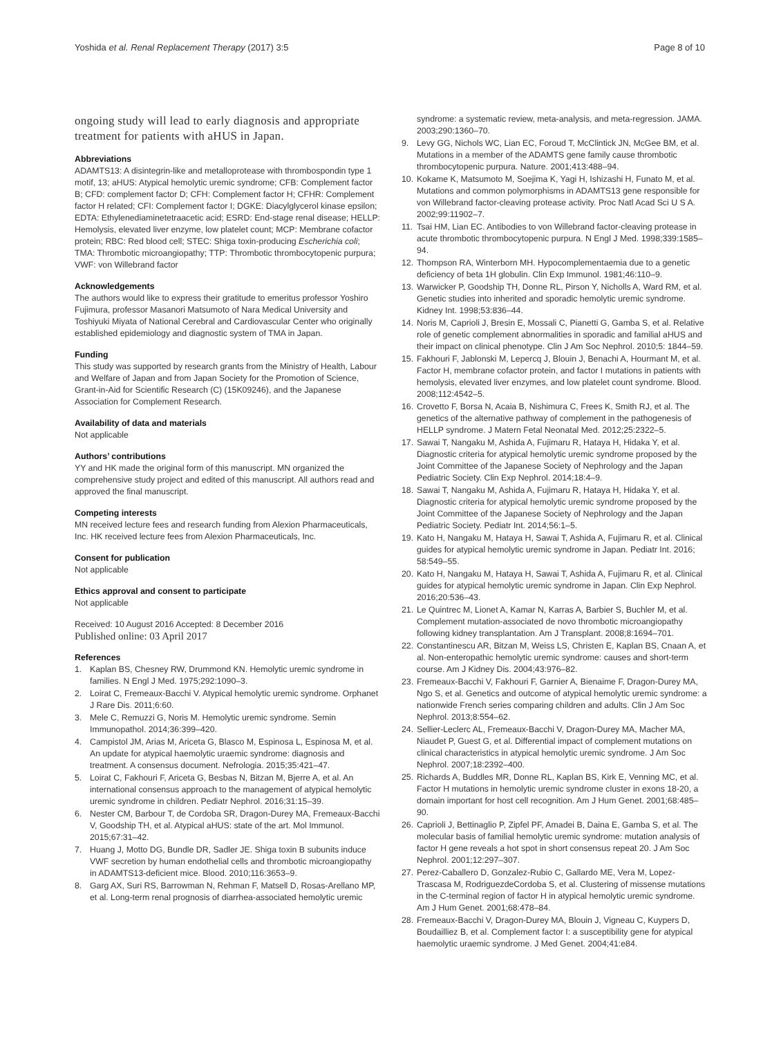Yoshida et al. Renal Replacement Therapy (2017) 3:5 Page 8 of 10
ongoing study will lead to early diagnosis and appropriate treatment for patients with aHUS in Japan.
Abbreviations
ADAMTS13: A disintegrin-like and metalloprotease with thrombospondin type 1 motif, 13; aHUS: Atypical hemolytic uremic syndrome; CFB: Complement factor B; CFD: complement factor D; CFH: Complement factor H; CFHR: Complement factor H related; CFI: Complement factor I; DGKE: Diacylglycerol kinase epsilon; EDTA: Ethylenediaminetetraacetic acid; ESRD: End-stage renal disease; HELLP: Hemolysis, elevated liver enzyme, low platelet count; MCP: Membrane cofactor protein; RBC: Red blood cell; STEC: Shiga toxin-producing Escherichia coli; TMA: Thrombotic microangiopathy; TTP: Thrombotic thrombocytopenic purpura; VWF: von Willebrand factor
Acknowledgements
The authors would like to express their gratitude to emeritus professor Yoshiro Fujimura, professor Masanori Matsumoto of Nara Medical University and Toshiyuki Miyata of National Cerebral and Cardiovascular Center who originally established epidemiology and diagnostic system of TMA in Japan.
Funding
This study was supported by research grants from the Ministry of Health, Labour and Welfare of Japan and from Japan Society for the Promotion of Science, Grant-in-Aid for Scientific Research (C) (15K09246), and the Japanese Association for Complement Research.
Availability of data and materials
Not applicable
Authors’ contributions
YY and HK made the original form of this manuscript. MN organized the comprehensive study project and edited of this manuscript. All authors read and approved the final manuscript.
Competing interests
MN received lecture fees and research funding from Alexion Pharmaceuticals, Inc. HK received lecture fees from Alexion Pharmaceuticals, Inc.
Consent for publication
Not applicable
Ethics approval and consent to participate
Not applicable
Received: 10 August 2016 Accepted: 8 December 2016
Published online: 03 April 2017
References
1. Kaplan BS, Chesney RW, Drummond KN. Hemolytic uremic syndrome in families. N Engl J Med. 1975;292:1090–3.
2. Loirat C, Fremeaux-Bacchi V. Atypical hemolytic uremic syndrome. Orphanet J Rare Dis. 2011;6:60.
3. Mele C, Remuzzi G, Noris M. Hemolytic uremic syndrome. Semin Immunopathol. 2014;36:399–420.
4. Campistol JM, Arias M, Ariceta G, Blasco M, Espinosa L, Espinosa M, et al. An update for atypical haemolytic uraemic syndrome: diagnosis and treatment. A consensus document. Nefrologia. 2015;35:421–47.
5. Loirat C, Fakhouri F, Ariceta G, Besbas N, Bitzan M, Bjerre A, et al. An international consensus approach to the management of atypical hemolytic uremic syndrome in children. Pediatr Nephrol. 2016;31:15–39.
6. Nester CM, Barbour T, de Cordoba SR, Dragon-Durey MA, Fremeaux-Bacchi V, Goodship TH, et al. Atypical aHUS: state of the art. Mol Immunol. 2015;67:31–42.
7. Huang J, Motto DG, Bundle DR, Sadler JE. Shiga toxin B subunits induce VWF secretion by human endothelial cells and thrombotic microangiopathy in ADAMTS13-deficient mice. Blood. 2010;116:3653–9.
8. Garg AX, Suri RS, Barrowman N, Rehman F, Matsell D, Rosas-Arellano MP, et al. Long-term renal prognosis of diarrhea-associated hemolytic uremic
syndrome: a systematic review, meta-analysis, and meta-regression. JAMA. 2003;290:1360–70.
9. Levy GG, Nichols WC, Lian EC, Foroud T, McClintick JN, McGee BM, et al. Mutations in a member of the ADAMTS gene family cause thrombotic thrombocytopenic purpura. Nature. 2001;413:488–94.
10. Kokame K, Matsumoto M, Soejima K, Yagi H, Ishizashi H, Funato M, et al. Mutations and common polymorphisms in ADAMTS13 gene responsible for von Willebrand factor-cleaving protease activity. Proc Natl Acad Sci U S A. 2002;99:11902–7.
11. Tsai HM, Lian EC. Antibodies to von Willebrand factor-cleaving protease in acute thrombotic thrombocytopenic purpura. N Engl J Med. 1998;339:1585–94.
12. Thompson RA, Winterborn MH. Hypocomplementaemia due to a genetic deficiency of beta 1H globulin. Clin Exp Immunol. 1981;46:110–9.
13. Warwicker P, Goodship TH, Donne RL, Pirson Y, Nicholls A, Ward RM, et al. Genetic studies into inherited and sporadic hemolytic uremic syndrome. Kidney Int. 1998;53:836–44.
14. Noris M, Caprioli J, Bresin E, Mossali C, Pianetti G, Gamba S, et al. Relative role of genetic complement abnormalities in sporadic and familial aHUS and their impact on clinical phenotype. Clin J Am Soc Nephrol. 2010;5: 1844–59.
15. Fakhouri F, Jablonski M, Lepercq J, Blouin J, Benachi A, Hourmant M, et al. Factor H, membrane cofactor protein, and factor I mutations in patients with hemolysis, elevated liver enzymes, and low platelet count syndrome. Blood. 2008;112:4542–5.
16. Crovetto F, Borsa N, Acaia B, Nishimura C, Frees K, Smith RJ, et al. The genetics of the alternative pathway of complement in the pathogenesis of HELLP syndrome. J Matern Fetal Neonatal Med. 2012;25:2322–5.
17. Sawai T, Nangaku M, Ashida A, Fujimaru R, Hataya H, Hidaka Y, et al. Diagnostic criteria for atypical hemolytic uremic syndrome proposed by the Joint Committee of the Japanese Society of Nephrology and the Japan Pediatric Society. Clin Exp Nephrol. 2014;18:4–9.
18. Sawai T, Nangaku M, Ashida A, Fujimaru R, Hataya H, Hidaka Y, et al. Diagnostic criteria for atypical hemolytic uremic syndrome proposed by the Joint Committee of the Japanese Society of Nephrology and the Japan Pediatric Society. Pediatr Int. 2014;56:1–5.
19. Kato H, Nangaku M, Hataya H, Sawai T, Ashida A, Fujimaru R, et al. Clinical guides for atypical hemolytic uremic syndrome in Japan. Pediatr Int. 2016; 58:549–55.
20. Kato H, Nangaku M, Hataya H, Sawai T, Ashida A, Fujimaru R, et al. Clinical guides for atypical hemolytic uremic syndrome in Japan. Clin Exp Nephrol. 2016;20:536–43.
21. Le Quintrec M, Lionet A, Kamar N, Karras A, Barbier S, Buchler M, et al. Complement mutation-associated de novo thrombotic microangiopathy following kidney transplantation. Am J Transplant. 2008;8:1694–701.
22. Constantinescu AR, Bitzan M, Weiss LS, Christen E, Kaplan BS, Cnaan A, et al. Non-enteropathic hemolytic uremic syndrome: causes and short-term course. Am J Kidney Dis. 2004;43:976–82.
23. Fremeaux-Bacchi V, Fakhouri F, Garnier A, Bienaime F, Dragon-Durey MA, Ngo S, et al. Genetics and outcome of atypical hemolytic uremic syndrome: a nationwide French series comparing children and adults. Clin J Am Soc Nephrol. 2013;8:554–62.
24. Sellier-Leclerc AL, Fremeaux-Bacchi V, Dragon-Durey MA, Macher MA, Niaudet P, Guest G, et al. Differential impact of complement mutations on clinical characteristics in atypical hemolytic uremic syndrome. J Am Soc Nephrol. 2007;18:2392–400.
25. Richards A, Buddles MR, Donne RL, Kaplan BS, Kirk E, Venning MC, et al. Factor H mutations in hemolytic uremic syndrome cluster in exons 18-20, a domain important for host cell recognition. Am J Hum Genet. 2001;68:485–90.
26. Caprioli J, Bettinaglio P, Zipfel PF, Amadei B, Daina E, Gamba S, et al. The molecular basis of familial hemolytic uremic syndrome: mutation analysis of factor H gene reveals a hot spot in short consensus repeat 20. J Am Soc Nephrol. 2001;12:297–307.
27. Perez-Caballero D, Gonzalez-Rubio C, Gallardo ME, Vera M, Lopez-Trascasa M, RodriguezdeCordoba S, et al. Clustering of missense mutations in the C-terminal region of factor H in atypical hemolytic uremic syndrome. Am J Hum Genet. 2001;68:478–84.
28. Fremeaux-Bacchi V, Dragon-Durey MA, Blouin J, Vigneau C, Kuypers D, Boudailliez B, et al. Complement factor I: a susceptibility gene for atypical haemolytic uraemic syndrome. J Med Genet. 2004;41:e84.